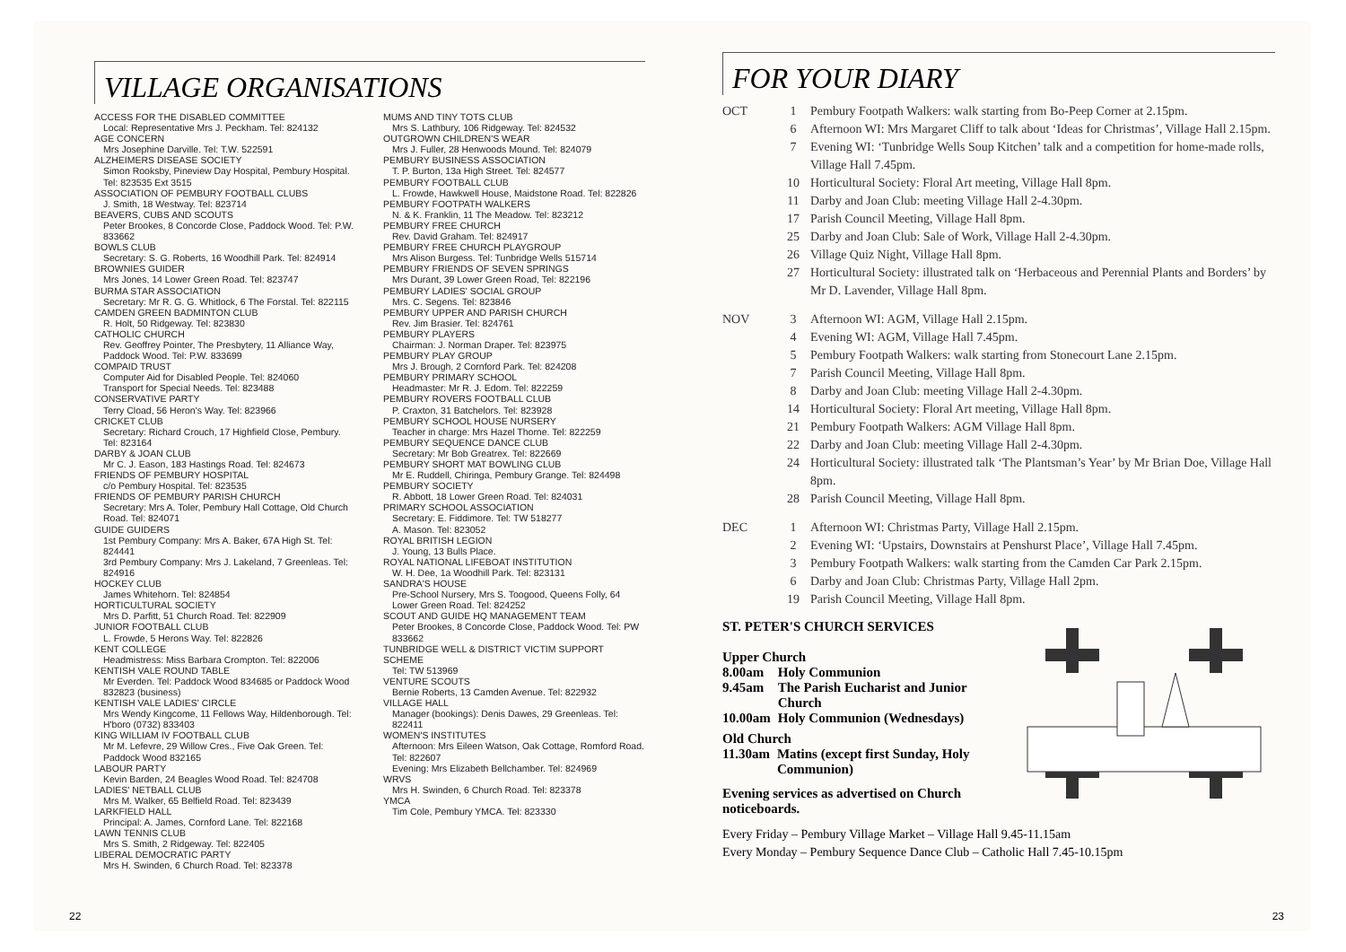VILLAGE ORGANISATIONS
ACCESS FOR THE DISABLED COMMITTEE
Local: Representative Mrs J. Peckham. Tel: 824132
AGE CONCERN
Mrs Josephine Darville. Tel: T.W. 522591
ALZHEIMERS DISEASE SOCIETY
Simon Rooksby, Pineview Day Hospital, Pembury Hospital. Tel: 823535 Ext 3515
ASSOCIATION OF PEMBURY FOOTBALL CLUBS
J. Smith, 18 Westway. Tel: 823714
BEAVERS, CUBS AND SCOUTS
Peter Brookes, 8 Concorde Close, Paddock Wood. Tel: P.W. 833662
BOWLS CLUB
Secretary: S. G. Roberts, 16 Woodhill Park. Tel: 824914
BROWNIES GUIDER
Mrs Jones, 14 Lower Green Road. Tel: 823747
BURMA STAR ASSOCIATION
Secretary: Mr R. G. G. Whitlock, 6 The Forstal. Tel: 822115
CAMDEN GREEN BADMINTON CLUB
R. Holt, 50 Ridgeway. Tel: 823830
CATHOLIC CHURCH
Rev. Geoffrey Pointer, The Presbytery, 11 Alliance Way, Paddock Wood. Tel: P.W. 833699
COMPAID TRUST
Computer Aid for Disabled People. Tel: 824060
Transport for Special Needs. Tel: 823488
CONSERVATIVE PARTY
Terry Cload, 56 Heron's Way. Tel: 823966
CRICKET CLUB
Secretary: Richard Crouch, 17 Highfield Close, Pembury. Tel: 823164
DARBY & JOAN CLUB
Mr C. J. Eason, 183 Hastings Road. Tel: 824673
FRIENDS OF PEMBURY HOSPITAL
c/o Pembury Hospital. Tel: 823535
FRIENDS OF PEMBURY PARISH CHURCH
Secretary: Mrs A. Toler, Pembury Hall Cottage, Old Church Road. Tel: 824071
GUIDE GUIDERS
1st Pembury Company: Mrs A. Baker, 67A High St. Tel: 824441
3rd Pembury Company: Mrs J. Lakeland, 7 Greenleas. Tel: 824916
HOCKEY CLUB
James Whitehorn. Tel: 824854
HORTICULTURAL SOCIETY
Mrs D. Parfitt, 51 Church Road. Tel: 822909
JUNIOR FOOTBALL CLUB
L. Frowde, 5 Herons Way. Tel: 822826
KENT COLLEGE
Headmistress: Miss Barbara Crompton. Tel: 822006
KENTISH VALE ROUND TABLE
Mr Everden. Tel: Paddock Wood 834685 or Paddock Wood 832823 (business)
KENTISH VALE LADIES' CIRCLE
Mrs Wendy Kingcome, 11 Fellows Way, Hildenborough. Tel: H'boro (0732) 833403
KING WILLIAM IV FOOTBALL CLUB
Mr M. Lefevre, 29 Willow Cres., Five Oak Green. Tel: Paddock Wood 832165
LABOUR PARTY
Kevin Barden, 24 Beagles Wood Road. Tel: 824708
LADIES' NETBALL CLUB
Mrs M. Walker, 65 Belfield Road. Tel: 823439
LARKFIELD HALL
Principal: A. James, Cornford Lane. Tel: 822168
LAWN TENNIS CLUB
Mrs S. Smith, 2 Ridgeway. Tel: 822405
LIBERAL DEMOCRATIC PARTY
Mrs H. Swinden, 6 Church Road. Tel: 823378
MUMS AND TINY TOTS CLUB
Mrs S. Lathbury, 106 Ridgeway. Tel: 824532
OUTGROWN CHILDREN'S WEAR
Mrs J. Fuller, 28 Henwoods Mound. Tel: 824079
PEMBURY BUSINESS ASSOCIATION
T. P. Burton, 13a High Street. Tel: 824577
PEMBURY FOOTBALL CLUB
L. Frowde, Hawkwell House, Maidstone Road. Tel: 822826
PEMBURY FOOTPATH WALKERS
N. & K. Franklin, 11 The Meadow. Tel: 823212
PEMBURY FREE CHURCH
Rev. David Graham. Tel: 824917
PEMBURY FREE CHURCH PLAYGROUP
Mrs Alison Burgess. Tel: Tunbridge Wells 515714
PEMBURY FRIENDS OF SEVEN SPRINGS
Mrs Durant, 39 Lower Green Road, Tel: 822196
PEMBURY LADIES' SOCIAL GROUP
Mrs. C. Segens. Tel: 823846
PEMBURY UPPER AND PARISH CHURCH
Rev. Jim Brasier. Tel: 824761
PEMBURY PLAYERS
Chairman: J. Norman Draper. Tel: 823975
PEMBURY PLAY GROUP
Mrs J. Brough, 2 Cornford Park. Tel: 824208
PEMBURY PRIMARY SCHOOL
Headmaster: Mr R. J. Edom. Tel: 822259
PEMBURY ROVERS FOOTBALL CLUB
P. Craxton, 31 Batchelors. Tel: 823928
PEMBURY SCHOOL HOUSE NURSERY
Teacher in charge: Mrs Hazel Thorne. Tel: 822259
PEMBURY SEQUENCE DANCE CLUB
Secretary: Mr Bob Greatrex. Tel: 822669
PEMBURY SHORT MAT BOWLING CLUB
Mr E. Ruddell, Chiringa, Pembury Grange. Tel: 824498
PEMBURY SOCIETY
R. Abbott, 18 Lower Green Road. Tel: 824031
PRIMARY SCHOOL ASSOCIATION
Secretary: E. Fiddimore. Tel: TW 518277
A. Mason. Tel: 823052
ROYAL BRITISH LEGION
J. Young, 13 Bulls Place.
ROYAL NATIONAL LIFEBOAT INSTITUTION
W. H. Dee, 1a Woodhill Park. Tel: 823131
SANDRA'S HOUSE
Pre-School Nursery, Mrs S. Toogood, Queens Folly, 64 Lower Green Road. Tel: 824252
SCOUT AND GUIDE HQ MANAGEMENT TEAM
Peter Brookes, 8 Concorde Close, Paddock Wood. Tel: PW 833662
TUNBRIDGE WELL & DISTRICT VICTIM SUPPORT SCHEME
Tel: TW 513969
VENTURE SCOUTS
Bernie Roberts, 13 Camden Avenue. Tel: 822932
VILLAGE HALL
Manager (bookings): Denis Dawes, 29 Greenleas. Tel: 822411
WOMEN'S INSTITUTES
Afternoon: Mrs Eileen Watson, Oak Cottage, Romford Road. Tel: 822607
Evening: Mrs Elizabeth Bellchamber. Tel: 824969
WRVS
Mrs H. Swinden, 6 Church Road. Tel: 823378
YMCA
Tim Cole, Pembury YMCA. Tel: 823330
22
FOR YOUR DIARY
OCT 1 Pembury Footpath Walkers: walk starting from Bo-Peep Corner at 2.15pm.
6 Afternoon WI: Mrs Margaret Cliff to talk about ‘Ideas for Christmas’, Village Hall 2.15pm.
7 Evening WI: ‘Tunbridge Wells Soup Kitchen’ talk and a competition for home-made rolls, Village Hall 7.45pm.
10 Horticultural Society: Floral Art meeting, Village Hall 8pm.
11 Darby and Joan Club: meeting Village Hall 2-4.30pm.
17 Parish Council Meeting, Village Hall 8pm.
25 Darby and Joan Club: Sale of Work, Village Hall 2-4.30pm.
26 Village Quiz Night, Village Hall 8pm.
27 Horticultural Society: illustrated talk on ‘Herbaceous and Perennial Plants and Borders’ by Mr D. Lavender, Village Hall 8pm.
NOV 3 Afternoon WI: AGM, Village Hall 2.15pm.
4 Evening WI: AGM, Village Hall 7.45pm.
5 Pembury Footpath Walkers: walk starting from Stonecourt Lane 2.15pm.
7 Parish Council Meeting, Village Hall 8pm.
8 Darby and Joan Club: meeting Village Hall 2-4.30pm.
14 Horticultural Society: Floral Art meeting, Village Hall 8pm.
21 Pembury Footpath Walkers: AGM Village Hall 8pm.
22 Darby and Joan Club: meeting Village Hall 2-4.30pm.
24 Horticultural Society: illustrated talk ‘The Plantsman’s Year’ by Mr Brian Doe, Village Hall 8pm.
28 Parish Council Meeting, Village Hall 8pm.
DEC 1 Afternoon WI: Christmas Party, Village Hall 2.15pm.
2 Evening WI: ‘Upstairs, Downstairs at Penshurst Place’, Village Hall 7.45pm.
3 Pembury Footpath Walkers: walk starting from the Camden Car Park 2.15pm.
6 Darby and Joan Club: Christmas Party, Village Hall 2pm.
19 Parish Council Meeting, Village Hall 8pm.
ST. PETER'S CHURCH SERVICES
Upper Church
| 8.00am | Holy Communion |
| 9.45am | The Parish Eucharist and Junior Church |
| 10.00am | Holy Communion (Wednesdays) |
Old Church
| 11.30am | Matins (except first Sunday, Holy Communion) |
Evening services as advertised on Church noticeboards.
Every Friday – Pembury Village Market – Village Hall 9.45-11.15am
Every Monday – Pembury Sequence Dance Club – Catholic Hall 7.45-10.15pm
23